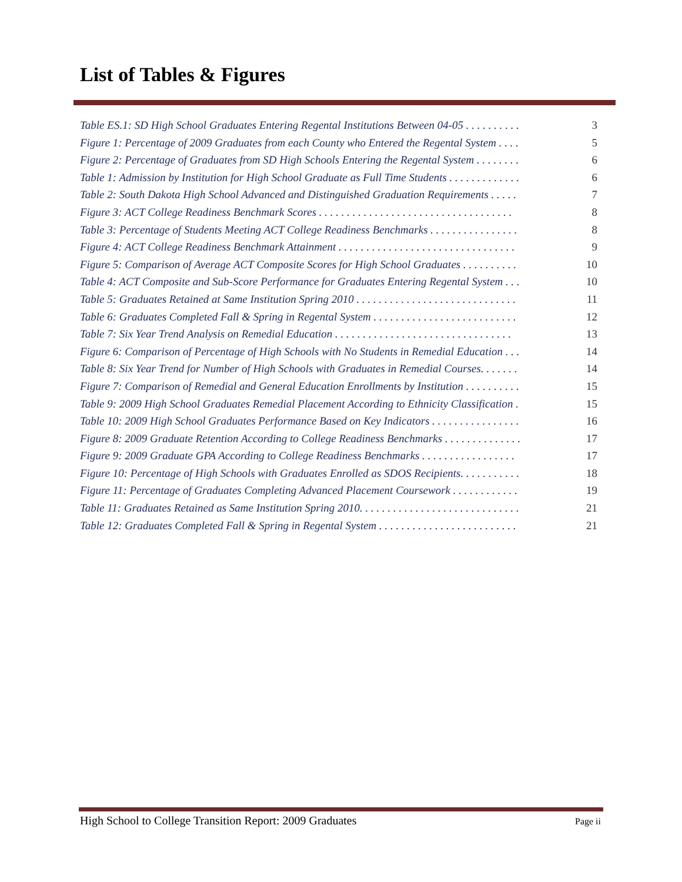List of Tables & Figures
Table ES.1: SD High School Graduates Entering Regental Institutions Between 04-05 . . . . . . . . . . 3
Figure 1: Percentage of 2009 Graduates from each County who Entered the Regental System . . . . 5
Figure 2: Percentage of Graduates from SD High Schools Entering the Regental System . . . . . . . . 6
Table 1: Admission by Institution for High School Graduate as Full Time Students . . . . . . . . . . . . . 6
Table 2: South Dakota High School Advanced and Distinguished Graduation Requirements . . . . . 7
Figure 3: ACT College Readiness Benchmark Scores . . . . . . . . . . . . . . . . . . . . . . . . . . . . . . . . . . . 8
Table 3: Percentage of Students Meeting ACT College Readiness Benchmarks . . . . . . . . . . . . . . . . 8
Figure 4: ACT College Readiness Benchmark Attainment . . . . . . . . . . . . . . . . . . . . . . . . . . . . . . . . 9
Figure 5: Comparison of Average ACT Composite Scores for High School Graduates . . . . . . . . . . 10
Table 4: ACT Composite and Sub-Score Performance for Graduates Entering Regental System . . . 10
Table 5: Graduates Retained at Same Institution Spring 2010 . . . . . . . . . . . . . . . . . . . . . . . . . . . . . 11
Table 6: Graduates Completed Fall & Spring in Regental System . . . . . . . . . . . . . . . . . . . . . . . . . . 12
Table 7: Six Year Trend Analysis on Remedial Education . . . . . . . . . . . . . . . . . . . . . . . . . . . . . . . . 13
Figure 6: Comparison of Percentage of High Schools with No Students in Remedial Education . . . 14
Table 8: Six Year Trend for Number of High Schools with Graduates in Remedial Courses. . . . . . . 14
Figure 7: Comparison of Remedial and General Education Enrollments by Institution . . . . . . . . . . 15
Table 9: 2009 High School Graduates Remedial Placement According to Ethnicity Classification . 15
Table 10: 2009 High School Graduates Performance Based on Key Indicators . . . . . . . . . . . . . . . . 16
Figure 8: 2009 Graduate Retention According to College Readiness Benchmarks . . . . . . . . . . . . . . 17
Figure 9: 2009 Graduate GPA According to College Readiness Benchmarks . . . . . . . . . . . . . . . . . 17
Figure 10: Percentage of High Schools with Graduates Enrolled as SDOS Recipients. . . . . . . . . . . 18
Figure 11: Percentage of Graduates Completing Advanced Placement Coursework . . . . . . . . . . . . 19
Table 11: Graduates Retained as Same Institution Spring 2010. . . . . . . . . . . . . . . . . . . . . . . . . . . . . 21
Table 12: Graduates Completed Fall & Spring in Regental System . . . . . . . . . . . . . . . . . . . . . . . . . 21
High School to College Transition Report: 2009 Graduates Page ii